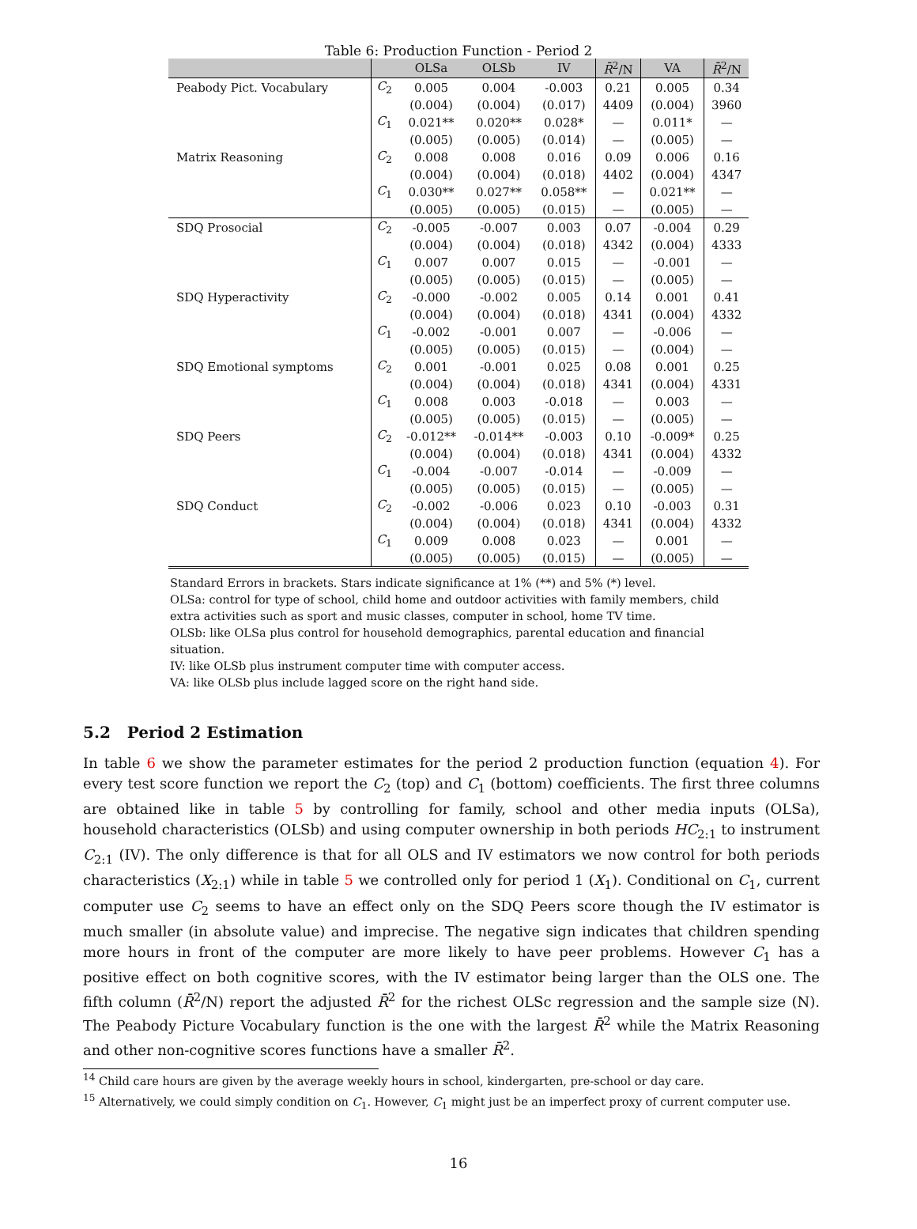Table 6: Production Function - Period 2
| | | OLSa | OLSb | IV | R̄<sup>2</sup>/N | VA | R̄<sup>2</sup>/N |
| --- | --- | --- | --- | --- | --- | --- | --- |
| Peabody Pict. Vocabulary | C<sub>2</sub> | 0.005 | 0.004 | -0.003 | 0.21 | 0.005 | 0.34 |
| | | (0.004) | (0.004) | (0.017) | 4409 | (0.004) | 3960 |
| | C<sub>1</sub> | 0.021** | 0.020** | 0.028* | — | 0.011* | — |
| | | (0.005) | (0.005) | (0.014) | — | (0.005) | — |
| Matrix Reasoning | C<sub>2</sub> | 0.008 | 0.008 | 0.016 | 0.09 | 0.006 | 0.16 |
| | | (0.004) | (0.004) | (0.018) | 4402 | (0.004) | 4347 |
| | C<sub>1</sub> | 0.030** | 0.027** | 0.058** | — | 0.021** | — |
| | | (0.005) | (0.005) | (0.015) | — | (0.005) | — |
| SDQ Prosocial | C<sub>2</sub> | -0.005 | -0.007 | 0.003 | 0.07 | -0.004 | 0.29 |
| | | (0.004) | (0.004) | (0.018) | 4342 | (0.004) | 4333 |
| | C<sub>1</sub> | 0.007 | 0.007 | 0.015 | — | -0.001 | — |
| | | (0.005) | (0.005) | (0.015) | — | (0.005) | — |
| SDQ Hyperactivity | C<sub>2</sub> | -0.000 | -0.002 | 0.005 | 0.14 | 0.001 | 0.41 |
| | | (0.004) | (0.004) | (0.018) | 4341 | (0.004) | 4332 |
| | C<sub>1</sub> | -0.002 | -0.001 | 0.007 | — | -0.006 | — |
| | | (0.005) | (0.005) | (0.015) | — | (0.004) | — |
| SDQ Emotional symptoms | C<sub>2</sub> | 0.001 | -0.001 | 0.025 | 0.08 | 0.001 | 0.25 |
| | | (0.004) | (0.004) | (0.018) | 4341 | (0.004) | 4331 |
| | C<sub>1</sub> | 0.008 | 0.003 | -0.018 | — | 0.003 | — |
| | | (0.005) | (0.005) | (0.015) | — | (0.005) | — |
| SDQ Peers | C<sub>2</sub> | -0.012** | -0.014** | -0.003 | 0.10 | -0.009* | 0.25 |
| | | (0.004) | (0.004) | (0.018) | 4341 | (0.004) | 4332 |
| | C<sub>1</sub> | -0.004 | -0.007 | -0.014 | — | -0.009 | — |
| | | (0.005) | (0.005) | (0.015) | — | (0.005) | — |
| SDQ Conduct | C<sub>2</sub> | -0.002 | -0.006 | 0.023 | 0.10 | -0.003 | 0.31 |
| | | (0.004) | (0.004) | (0.018) | 4341 | (0.004) | 4332 |
| | C<sub>1</sub> | 0.009 | 0.008 | 0.023 | — | 0.001 | — |
| | | (0.005) | (0.005) | (0.015) | — | (0.005) | — |
Standard Errors in brackets. Stars indicate significance at 1% (**) and 5% (*) level.
OLSa: control for type of school, child home and outdoor activities with family members, child extra activities such as sport and music classes, computer in school, home TV time.
OLSb: like OLSa plus control for household demographics, parental education and financial situation.
IV: like OLSb plus instrument computer time with computer access.
VA: like OLSb plus include lagged score on the right hand side.
5.2 Period 2 Estimation
In table 6 we show the parameter estimates for the period 2 production function (equation 4). For every test score function we report the C<sub>2</sub> (top) and C<sub>1</sub> (bottom) coefficients. The first three columns are obtained like in table 5 by controlling for family, school and other media inputs (OLSa), household characteristics (OLSb) and using computer ownership in both periods HC<sub>2:1</sub> to instrument C<sub>2:1</sub> (IV). The only difference is that for all OLS and IV estimators we now control for both periods characteristics (X<sub>2:1</sub>) while in table 5 we controlled only for period 1 (X<sub>1</sub>). Conditional on C<sub>1</sub>, current computer use C<sub>2</sub> seems to have an effect only on the SDQ Peers score though the IV estimator is much smaller (in absolute value) and imprecise. The negative sign indicates that children spending more hours in front of the computer are more likely to have peer problems. However C<sub>1</sub> has a positive effect on both cognitive scores, with the IV estimator being larger than the OLS one. The fifth column (R̄<sup>2</sup>/N) report the adjusted R̄<sup>2</sup> for the richest OLSc regression and the sample size (N). The Peabody Picture Vocabulary function is the one with the largest R̄<sup>2</sup> while the Matrix Reasoning and other non-cognitive scores functions have a smaller R̄<sup>2</sup>.
<sup>14</sup> Child care hours are given by the average weekly hours in school, kindergarten, pre-school or day care.
<sup>15</sup> Alternatively, we could simply condition on C<sub>1</sub>. However, C<sub>1</sub> might just be an imperfect proxy of current computer use.
16